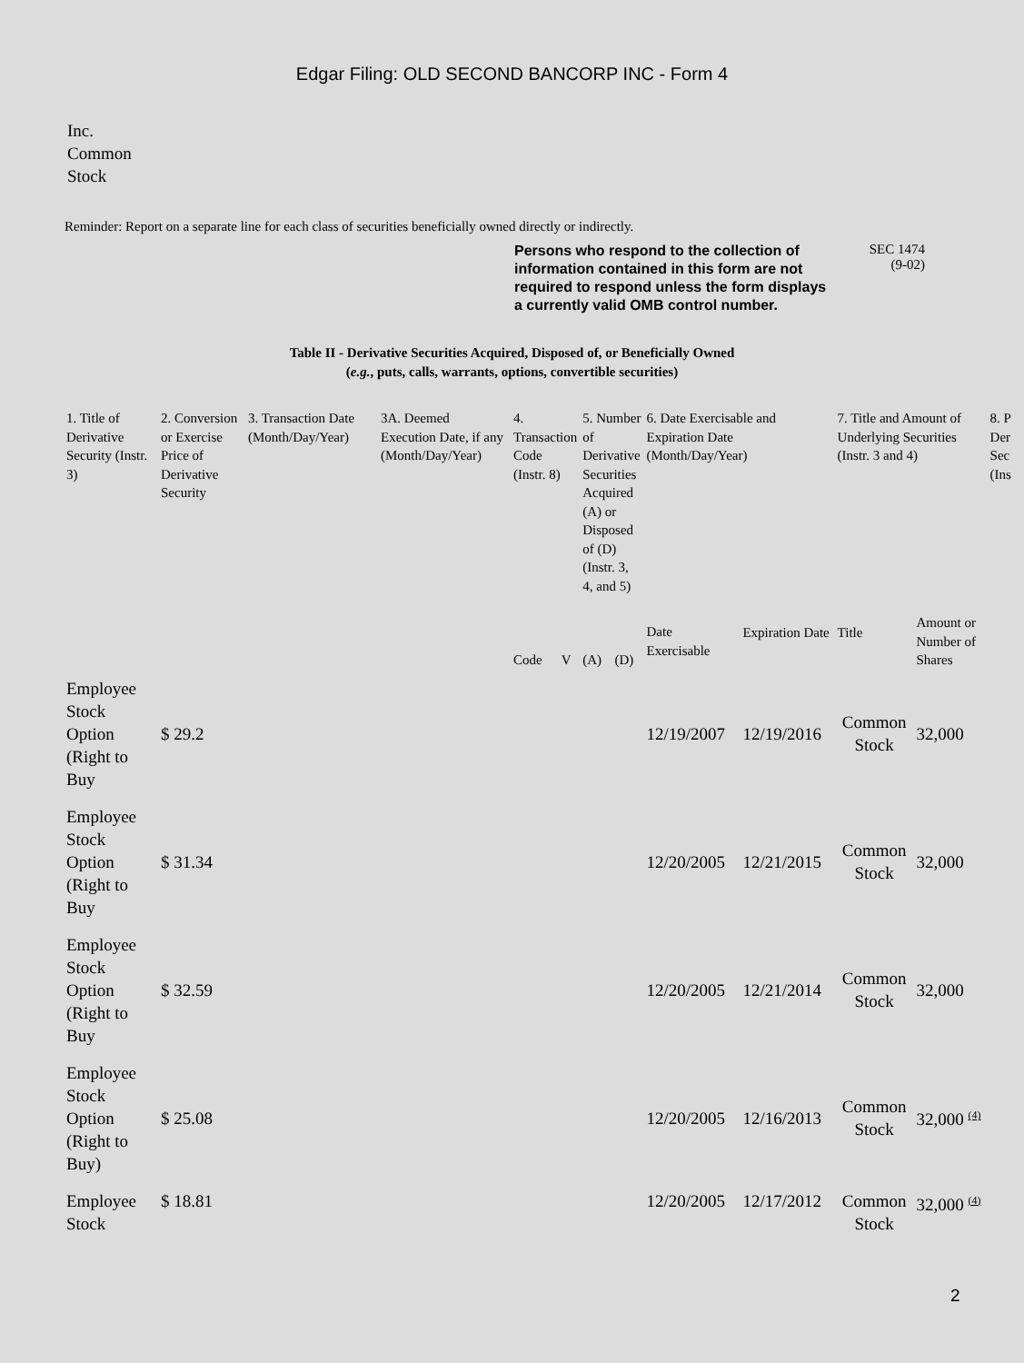Edgar Filing: OLD SECOND BANCORP INC - Form 4
Inc.
Common
Stock
Reminder: Report on a separate line for each class of securities beneficially owned directly or indirectly.
Persons who respond to the collection of information contained in this form are not required to respond unless the form displays a currently valid OMB control number.
SEC 1474
(9-02)
Table II - Derivative Securities Acquired, Disposed of, or Beneficially Owned
(e.g., puts, calls, warrants, options, convertible securities)
| 1. Title of Derivative Security (Instr. 3) | 2. Conversion or Exercise Price of Derivative Security | 3. Transaction Date (Month/Day/Year) | 3A. Deemed Execution Date, if any (Month/Day/Year) | 4. Transaction Code (Instr. 8) | | 5. Number of Derivative Securities Acquired (A) or Disposed of (D) (Instr. 3, 4, and 5) | | 6. Date Exercisable and Expiration Date (Month/Day/Year) | | 7. Title and Amount of Underlying Securities (Instr. 3 and 4) | | 8. P Der Sec (Ins |
| --- | --- | --- | --- | --- | --- | --- | --- | --- | --- | --- | --- | --- |
| | | | | Code | V | (A) | (D) | Date Exercisable | Expiration Date | Title | Amount or Number of Shares | |
| Employee Stock Option (Right to Buy | $ 29.2 | | | | | | | 12/19/2007 | 12/19/2016 | Common Stock | 32,000 | |
| Employee Stock Option (Right to Buy | $ 31.34 | | | | | | | 12/20/2005 | 12/21/2015 | Common Stock | 32,000 | |
| Employee Stock Option (Right to Buy | $ 32.59 | | | | | | | 12/20/2005 | 12/21/2014 | Common Stock | 32,000 | |
| Employee Stock Option (Right to Buy) | $ 25.08 | | | | | | | 12/20/2005 | 12/16/2013 | Common Stock | 32,000 <sup>(4)</sup> | |
| Employee Stock | $ 18.81 | | | | | | | 12/20/2005 | 12/17/2012 | Common Stock | 32,000 <sup>(4)</sup> | |
2